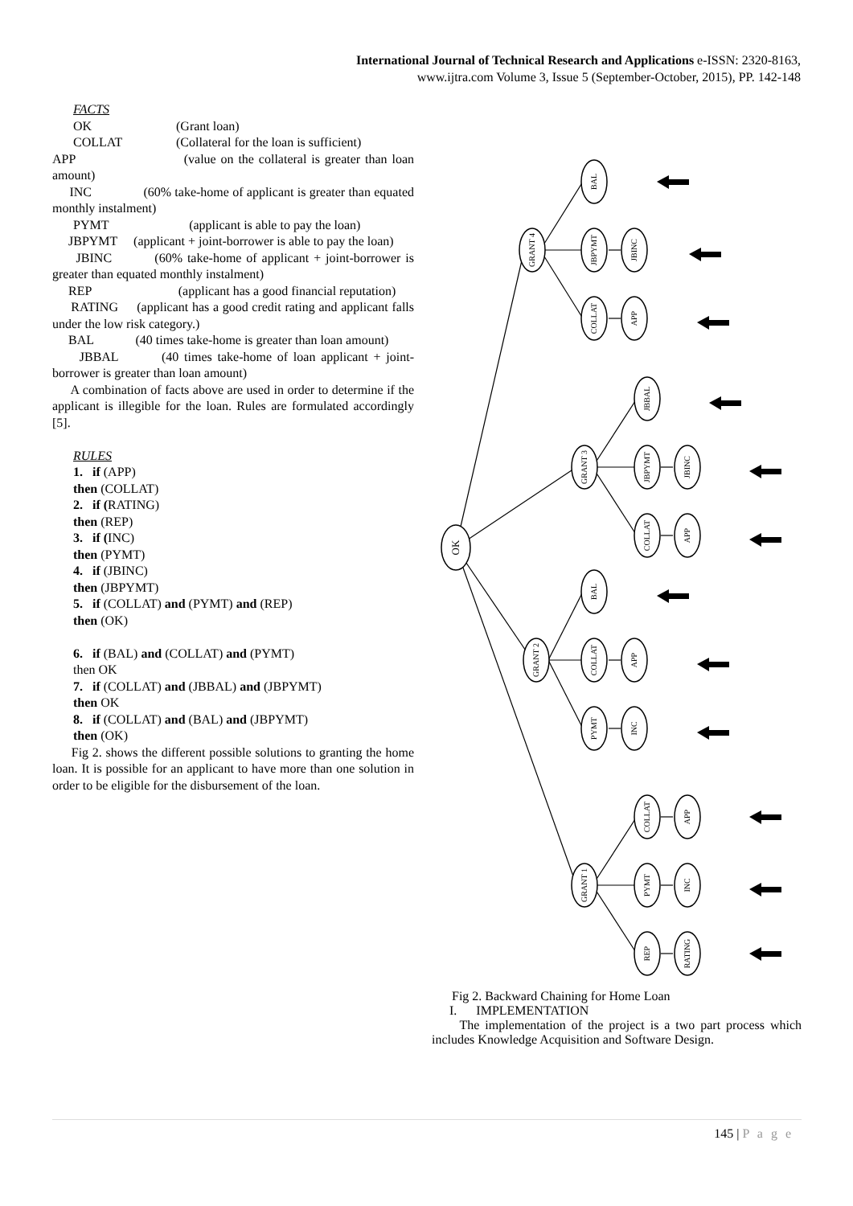International Journal of Technical Research and Applications e-ISSN: 2320-8163,
www.ijtra.com Volume 3, Issue 5 (September-October, 2015), PP. 142-148
FACTS
OK (Grant loan)
COLLAT (Collateral for the loan is sufficient)
APP (value on the collateral is greater than loan amount)
INC (60% take-home of applicant is greater than equated monthly instalment)
PYMT (applicant is able to pay the loan)
JBPYMT (applicant + joint-borrower is able to pay the loan)
JBINC (60% take-home of applicant + joint-borrower is greater than equated monthly instalment)
REP (applicant has a good financial reputation)
RATING (applicant has a good credit rating and applicant falls under the low risk category.)
BAL (40 times take-home is greater than loan amount)
JBBAL (40 times take-home of loan applicant + joint-borrower is greater than loan amount)
A combination of facts above are used in order to determine if the applicant is illegible for the loan. Rules are formulated accordingly [5].
RULES
1. if (APP)
then (COLLAT)
2. if (RATING)
then (REP)
3. if (INC)
then (PYMT)
4. if (JBINC)
then (JBPYMT)
5. if (COLLAT) and (PYMT) and (REP)
then (OK)
6. if (BAL) and (COLLAT) and (PYMT)
then OK
7. if (COLLAT) and (JBBAL) and (JBPYMT)
then OK
8. if (COLLAT) and (BAL) and (JBPYMT)
then (OK)
Fig 2. shows the different possible solutions to granting the home loan. It is possible for an applicant to have more than one solution in order to be eligible for the disbursement of the loan.
OK
GRANT 4
GRANT 3
GRANT 2
GRANT 1
BAL
JBPYMT
JBINC
COLLAT
APP
JBBAL
JBPYMT
JBINC
COLLAT
APP
BAL
COLLAT
APP
PYMT
INC
COLLAT
APP
PYMT
INC
REP
RATING
Fig 2. Backward Chaining for Home Loan
I. IMPLEMENTATION
The implementation of the project is a two part process which includes Knowledge Acquisition and Software Design.
145 | P a g e